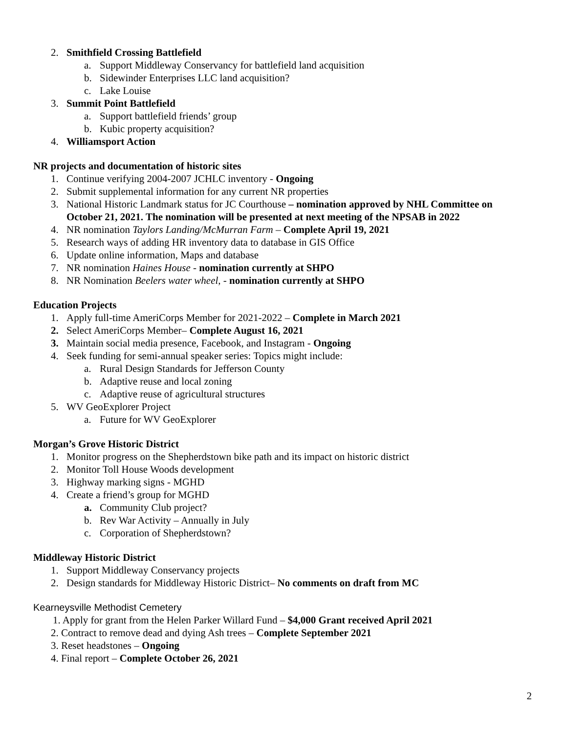2. Smithfield Crossing Battlefield
a. Support Middleway Conservancy for battlefield land acquisition
b. Sidewinder Enterprises LLC land acquisition?
c. Lake Louise
3. Summit Point Battlefield
a. Support battlefield friends’ group
b. Kubic property acquisition?
4. Williamsport Action
NR projects and documentation of historic sites
1. Continue verifying 2004-2007 JCHLC inventory - Ongoing
2. Submit supplemental information for any current NR properties
3. National Historic Landmark status for JC Courthouse – nomination approved by NHL Committee on
October 21, 2021. The nomination will be presented at next meeting of the NPSAB in 2022
4. NR nomination Taylors Landing/McMurran Farm – Complete April 19, 2021
5. Research ways of adding HR inventory data to database in GIS Office
6. Update online information, Maps and database
7. NR nomination Haines House - nomination currently at SHPO
8. NR Nomination Beelers water wheel, - nomination currently at SHPO
Education Projects
1. Apply full-time AmeriCorps Member for 2021-2022 – Complete in March 2021
2. Select AmeriCorps Member– Complete August 16, 2021
3. Maintain social media presence, Facebook, and Instagram - Ongoing
4. Seek funding for semi-annual speaker series: Topics might include:
a. Rural Design Standards for Jefferson County
b. Adaptive reuse and local zoning
c. Adaptive reuse of agricultural structures
5. WV GeoExplorer Project
a. Future for WV GeoExplorer
Morgan’s Grove Historic District
1. Monitor progress on the Shepherdstown bike path and its impact on historic district
2. Monitor Toll House Woods development
3. Highway marking signs - MGHD
4. Create a friend’s group for MGHD
a. Community Club project?
b. Rev War Activity – Annually in July
c. Corporation of Shepherdstown?
Middleway Historic District
1. Support Middleway Conservancy projects
2. Design standards for Middleway Historic District– No comments on draft from MC
Kearneysville Methodist Cemetery
1. Apply for grant from the Helen Parker Willard Fund – $4,000 Grant received April 2021
2. Contract to remove dead and dying Ash trees – Complete September 2021
3. Reset headstones – Ongoing
4. Final report – Complete October 26, 2021
2